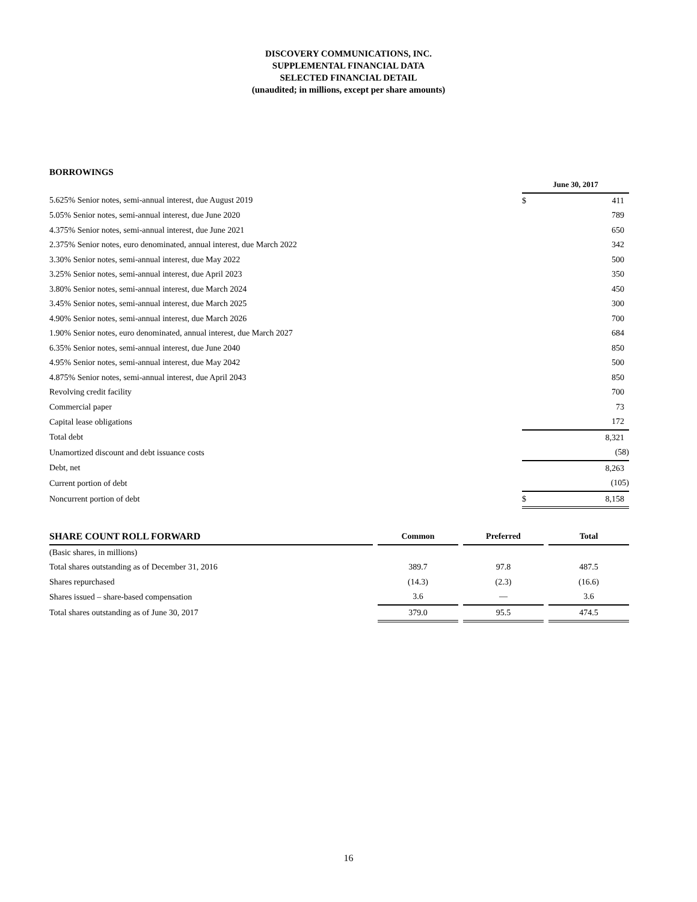DISCOVERY COMMUNICATIONS, INC.
SUPPLEMENTAL FINANCIAL DATA
SELECTED FINANCIAL DETAIL
(unaudited; in millions, except per share amounts)
BORROWINGS
| | June 30, 2017 | |
| 5.625% Senior notes, semi-annual interest, due August 2019 | $ | 411 |
| 5.05% Senior notes, semi-annual interest, due June 2020 | | 789 |
| 4.375% Senior notes, semi-annual interest, due June 2021 | | 650 |
| 2.375% Senior notes, euro denominated, annual interest, due March 2022 | | 342 |
| 3.30% Senior notes, semi-annual interest, due May 2022 | | 500 |
| 3.25% Senior notes, semi-annual interest, due April 2023 | | 350 |
| 3.80% Senior notes, semi-annual interest, due March 2024 | | 450 |
| 3.45% Senior notes, semi-annual interest, due March 2025 | | 300 |
| 4.90% Senior notes, semi-annual interest, due March 2026 | | 700 |
| 1.90% Senior notes, euro denominated, annual interest, due March 2027 | | 684 |
| 6.35% Senior notes, semi-annual interest, due June 2040 | | 850 |
| 4.95% Senior notes, semi-annual interest, due May 2042 | | 500 |
| 4.875% Senior notes, semi-annual interest, due April 2043 | | 850 |
| Revolving credit facility | | 700 |
| Commercial paper | | 73 |
| Capital lease obligations | | 172 |
| Total debt | | 8,321 |
| Unamortized discount and debt issuance costs | | (58) |
| Debt, net | | 8,263 |
| Current portion of debt | | (105) |
| Noncurrent portion of debt | $ | 8,158 |
| SHARE COUNT ROLL FORWARD | | Common | | Preferred | | Total |
| (Basic shares, in millions) | | | | | | |
| Total shares outstanding as of December 31, 2016 | | 389.7 | | 97.8 | | 487.5 |
| Shares repurchased | | (14.3) | | (2.3) | | (16.6) |
| Shares issued – share-based compensation | | 3.6 | | — | | 3.6 |
| Total shares outstanding as of June 30, 2017 | | 379.0 | | 95.5 | | 474.5 |
16